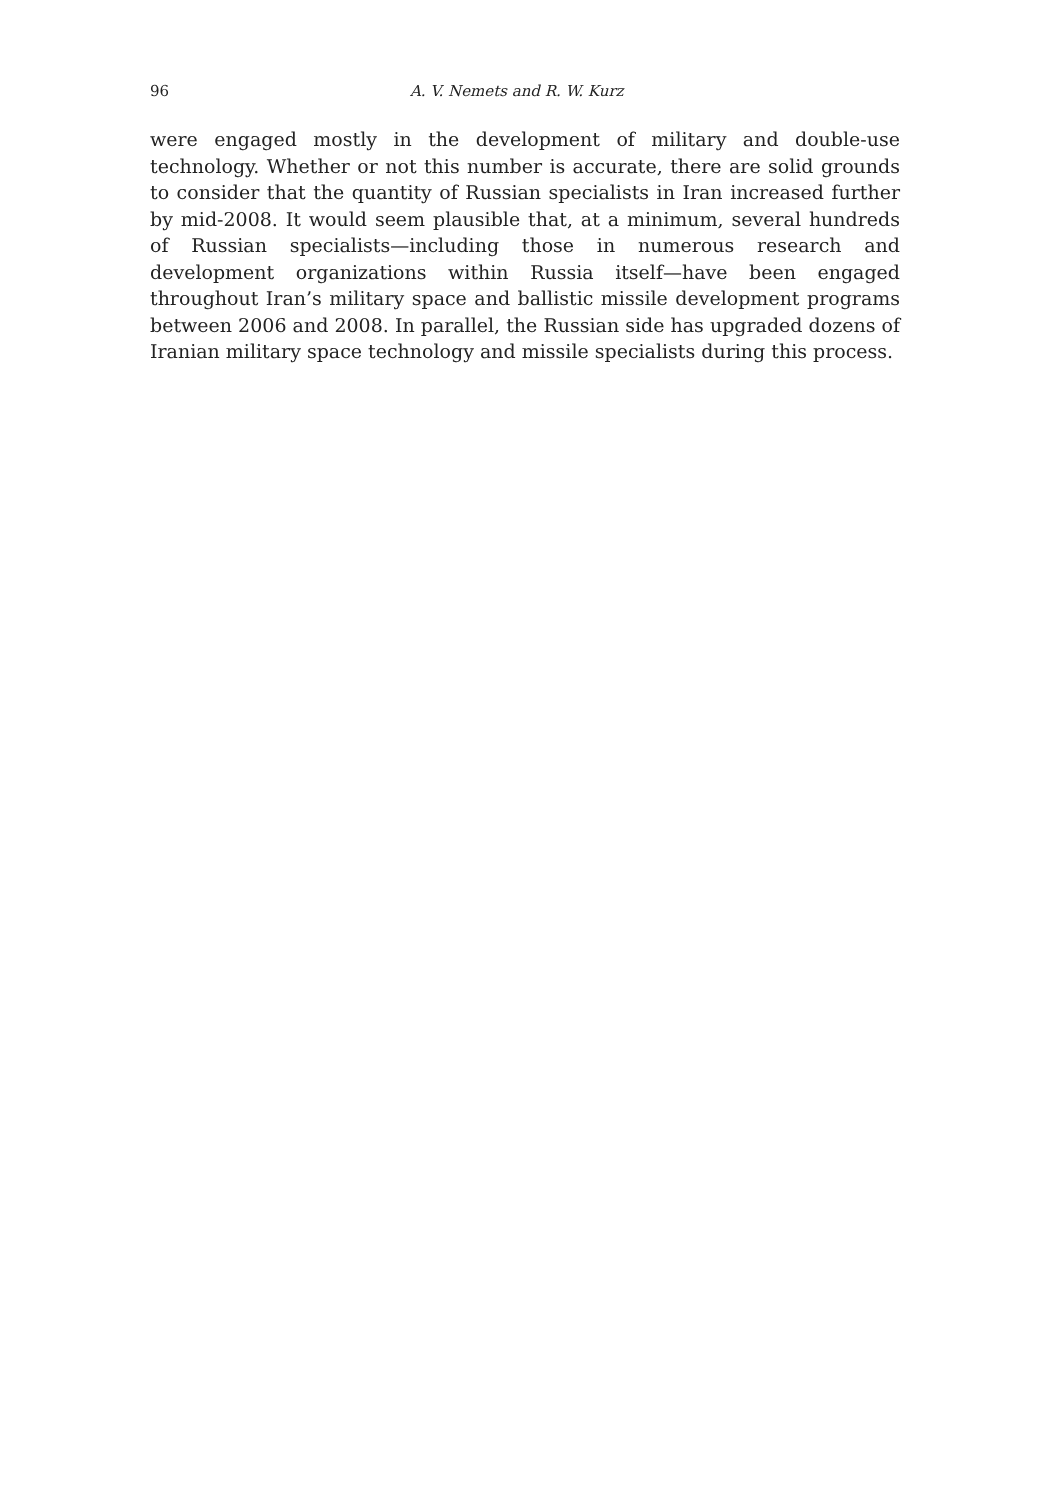96 A. V. Nemets and R. W. Kurz
were engaged mostly in the development of military and double-use technology. Whether or not this number is accurate, there are solid grounds to consider that the quantity of Russian specialists in Iran increased further by mid-2008. It would seem plausible that, at a minimum, several hundreds of Russian specialists—including those in numerous research and development organizations within Russia itself—have been engaged throughout Iran’s military space and ballistic missile development programs between 2006 and 2008. In parallel, the Russian side has upgraded dozens of Iranian military space technology and missile specialists during this process.